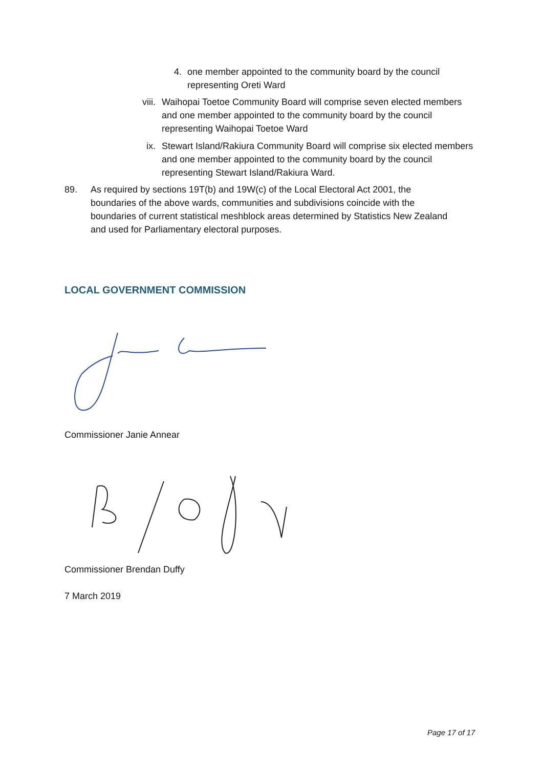4. one member appointed to the community board by the council representing Oreti Ward
viii.
Waihopai Toetoe Community Board will comprise seven elected members and one member appointed to the community board by the council representing Waihopai Toetoe Ward
ix. Stewart Island/Rakiura Community Board will comprise six elected members and one member appointed to the community board by the council representing Stewart Island/Rakiura Ward.
89. As required by sections 19T(b) and 19W(c) of the Local Electoral Act 2001, the boundaries of the above wards, communities and subdivisions coincide with the boundaries of current statistical meshblock areas determined by Statistics New Zealand and used for Parliamentary electoral purposes.
LOCAL GOVERNMENT COMMISSION
Commissioner Janie Annear
Commissioner Brendan Duffy
7 March 2019
Page 17 of 17